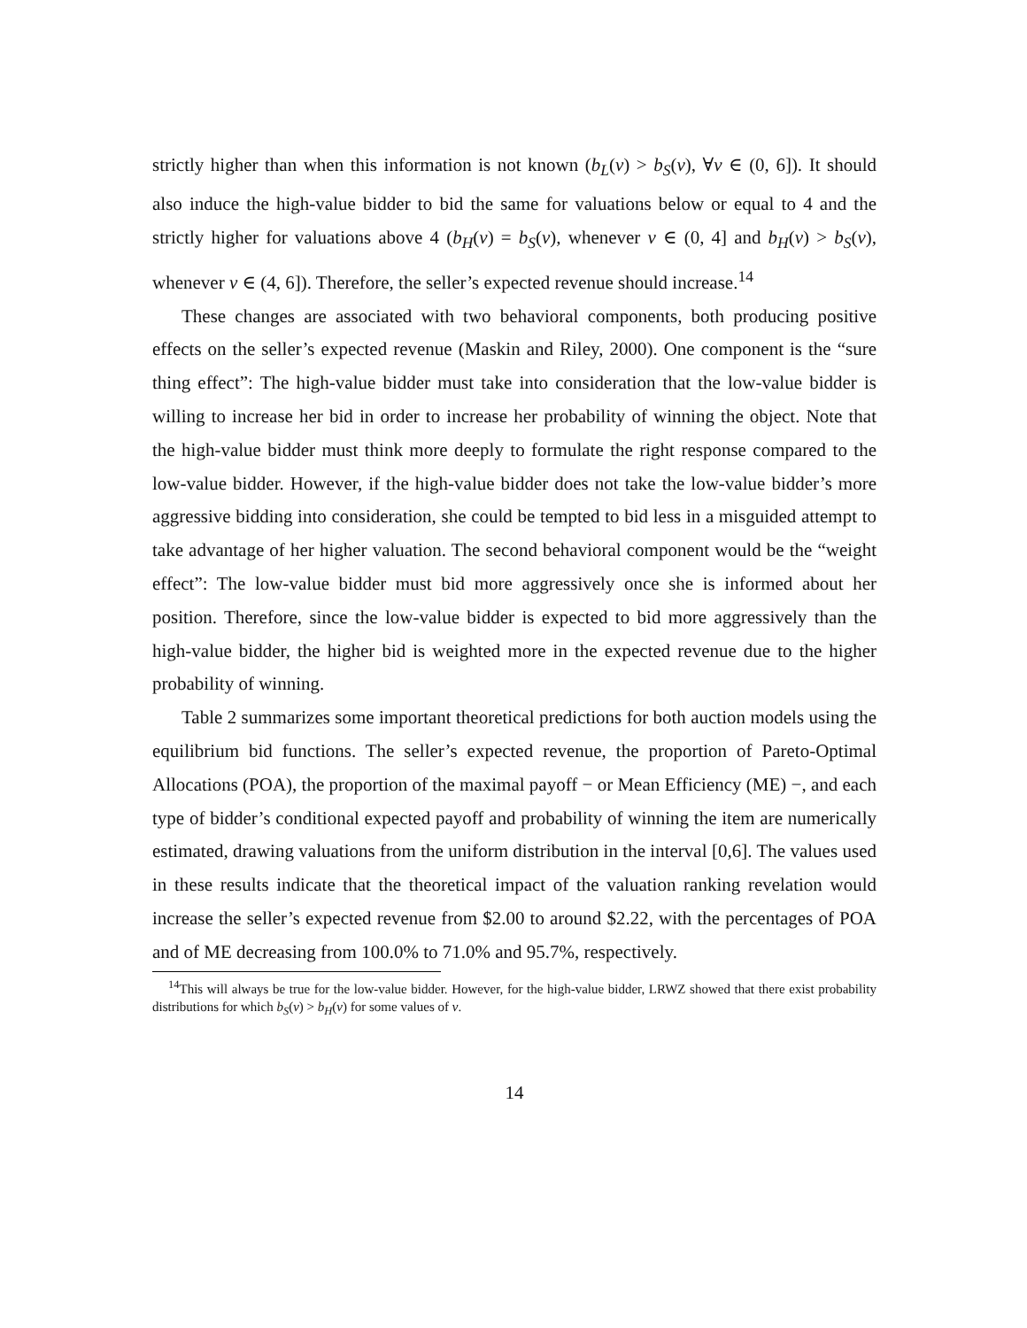strictly higher than when this information is not known (b<sub>L</sub>(v) > b<sub>S</sub>(v), ∀v ∈ (0, 6]). It should also induce the high-value bidder to bid the same for valuations below or equal to 4 and the strictly higher for valuations above 4 (b<sub>H</sub>(v) = b<sub>S</sub>(v), whenever v ∈ (0, 4] and b<sub>H</sub>(v) > b<sub>S</sub>(v), whenever v ∈ (4, 6]). Therefore, the seller’s expected revenue should increase.<sup>14</sup>
These changes are associated with two behavioral components, both producing positive effects on the seller’s expected revenue (Maskin and Riley, 2000). One component is the “sure thing effect”: The high-value bidder must take into consideration that the low-value bidder is willing to increase her bid in order to increase her probability of winning the object. Note that the high-value bidder must think more deeply to formulate the right response compared to the low-value bidder. However, if the high-value bidder does not take the low-value bidder’s more aggressive bidding into consideration, she could be tempted to bid less in a misguided attempt to take advantage of her higher valuation. The second behavioral component would be the “weight effect”: The low-value bidder must bid more aggressively once she is informed about her position. Therefore, since the low-value bidder is expected to bid more aggressively than the high-value bidder, the higher bid is weighted more in the expected revenue due to the higher probability of winning.
Table 2 summarizes some important theoretical predictions for both auction models using the equilibrium bid functions. The seller’s expected revenue, the proportion of Pareto-Optimal Allocations (POA), the proportion of the maximal payoff − or Mean Efficiency (ME) −, and each type of bidder’s conditional expected payoff and probability of winning the item are numerically estimated, drawing valuations from the uniform distribution in the interval [0,6]. The values used in these results indicate that the theoretical impact of the valuation ranking revelation would increase the seller’s expected revenue from $2.00 to around $2.22, with the percentages of POA and of ME decreasing from 100.0% to 71.0% and 95.7%, respectively.
<sup>14</sup> This will always be true for the low-value bidder. However, for the high-value bidder, LRWZ showed that there exist probability distributions for which b<sub>S</sub>(v) > b<sub>H</sub>(v) for some values of v.
14